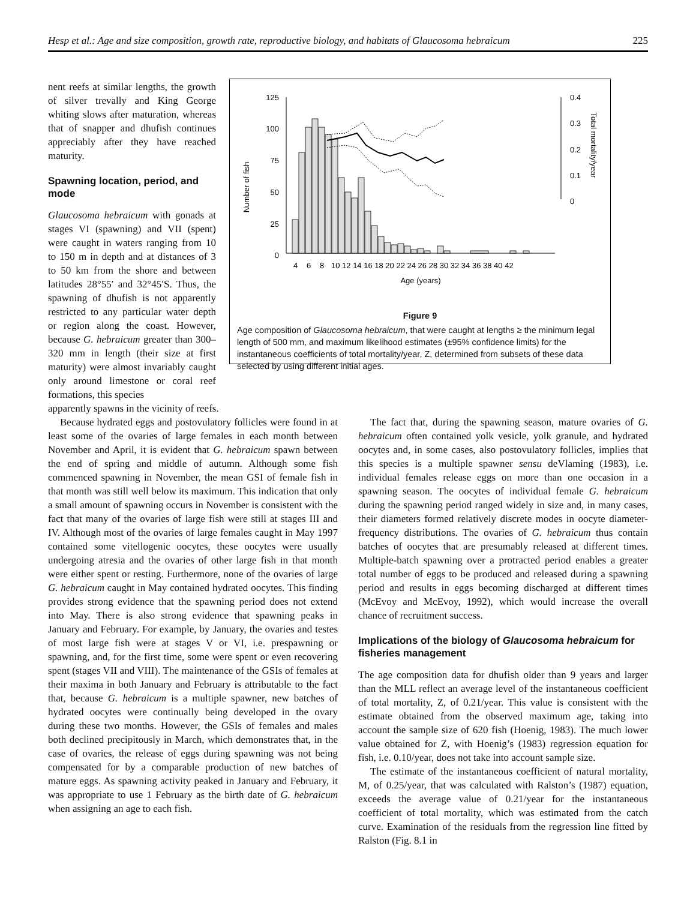Hesp et al.: Age and size composition, growth rate, reproductive biology, and habitats of Glaucosoma hebraicum 225
nent reefs at similar lengths, the growth of silver trevally and King George whiting slows after maturation, whereas that of snapper and dhufish continues appreciably after they have reached maturity.
Spawning location, period, and mode
Glaucosoma hebraicum with gonads at stages VI (spawning) and VII (spent) were caught in waters ranging from 10 to 150 m in depth and at distances of 3 to 50 km from the shore and between latitudes 28°55′ and 32°45′S. Thus, the spawning of dhufish is not apparently restricted to any particular water depth or region along the coast. However, because G. hebraicum greater than 300–320 mm in length (their size at first maturity) were almost invariably caught only around limestone or coral reef formations, this species
Number of fish
125
100
75
50
25
0
0.4
0.3
0.2
0.1
0
Total mortality/year
4
6
8
10 12 14 16 18 20 22 24 26 28 30 32 34 36 38 40 42
Age (years)
Figure 9
Age composition of Glaucosoma hebraicum, that were caught at lengths ≥ the minimum legal length of 500 mm, and maximum likelihood estimates (±95% confidence limits) for the instantaneous coefficients of total mortality/year, Z, determined from subsets of these data selected by using different initial ages.
apparently spawns in the vicinity of reefs.
Because hydrated eggs and postovulatory follicles were found in at least some of the ovaries of large females in each month between November and April, it is evident that G. hebraicum spawn between the end of spring and middle of autumn. Although some fish commenced spawning in November, the mean GSI of female fish in that month was still well below its maximum. This indication that only a small amount of spawning occurs in November is consistent with the fact that many of the ovaries of large fish were still at stages III and IV. Although most of the ovaries of large females caught in May 1997 contained some vitellogenic oocytes, these oocytes were usually undergoing atresia and the ovaries of other large fish in that month were either spent or resting. Furthermore, none of the ovaries of large G. hebraicum caught in May contained hydrated oocytes. This finding provides strong evidence that the spawning period does not extend into May. There is also strong evidence that spawning peaks in January and February. For example, by January, the ovaries and testes of most large fish were at stages V or VI, i.e. prespawning or spawning, and, for the first time, some were spent or even recovering spent (stages VII and VIII). The maintenance of the GSIs of females at their maxima in both January and February is attributable to the fact that, because G. hebraicum is a multiple spawner, new batches of hydrated oocytes were continually being developed in the ovary during these two months. However, the GSIs of females and males both declined precipitously in March, which demonstrates that, in the case of ovaries, the release of eggs during spawning was not being compensated for by a comparable production of new batches of mature eggs. As spawning activity peaked in January and February, it was appropriate to use 1 February as the birth date of G. hebraicum when assigning an age to each fish.
The fact that, during the spawning season, mature ovaries of G. hebraicum often contained yolk vesicle, yolk granule, and hydrated oocytes and, in some cases, also postovulatory follicles, implies that this species is a multiple spawner sensu deVlaming (1983), i.e. individual females release eggs on more than one occasion in a spawning season. The oocytes of individual female G. hebraicum during the spawning period ranged widely in size and, in many cases, their diameters formed relatively discrete modes in oocyte diameter-frequency distributions. The ovaries of G. hebraicum thus contain batches of oocytes that are presumably released at different times. Multiple-batch spawning over a protracted period enables a greater total number of eggs to be produced and released during a spawning period and results in eggs becoming discharged at different times (McEvoy and McEvoy, 1992), which would increase the overall chance of recruitment success.
Implications of the biology of Glaucosoma hebraicum for fisheries management
The age composition data for dhufish older than 9 years and larger than the MLL reflect an average level of the instantaneous coefficient of total mortality, Z, of 0.21/year. This value is consistent with the estimate obtained from the observed maximum age, taking into account the sample size of 620 fish (Hoenig, 1983). The much lower value obtained for Z, with Hoenig’s (1983) regression equation for fish, i.e. 0.10/year, does not take into account sample size.
The estimate of the instantaneous coefficient of natural mortality, M, of 0.25/year, that was calculated with Ralston’s (1987) equation, exceeds the average value of 0.21/year for the instantaneous coefficient of total mortality, which was estimated from the catch curve. Examination of the residuals from the regression line fitted by Ralston (Fig. 8.1 in